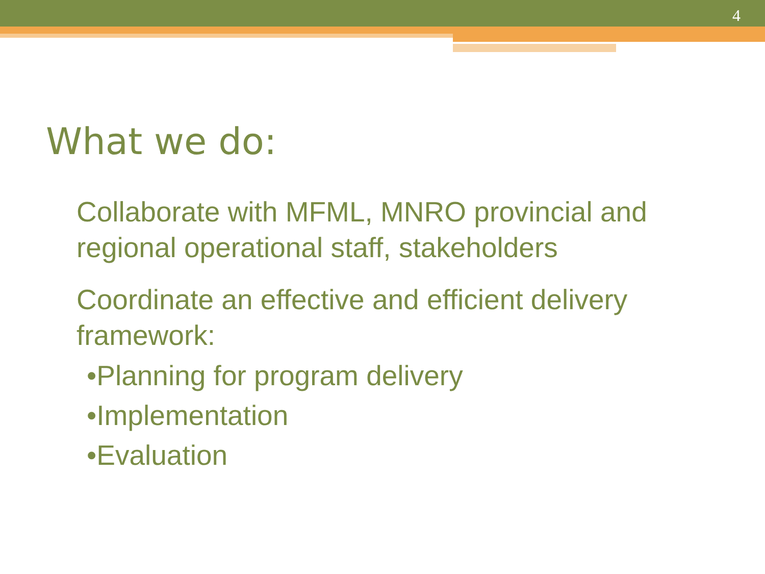4
What we do:
Collaborate with MFML, MNRO provincial and regional operational staff, stakeholders
Coordinate an effective and efficient delivery framework:
•Planning for program delivery
•Implementation
•Evaluation